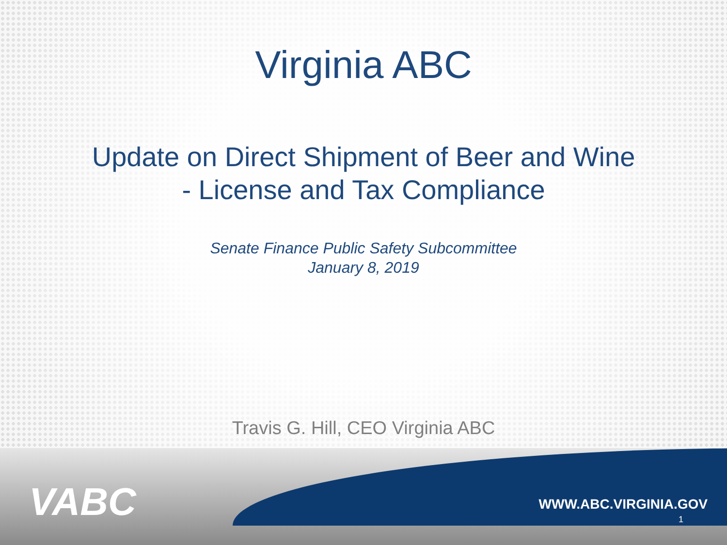Virginia ABC
Update on Direct Shipment of Beer and Wine
- License and Tax Compliance
Senate Finance Public Safety Subcommittee
January 8, 2019
Travis G. Hill, CEO Virginia ABC
VABC WWW.ABC.VIRGINIA.GOV
1